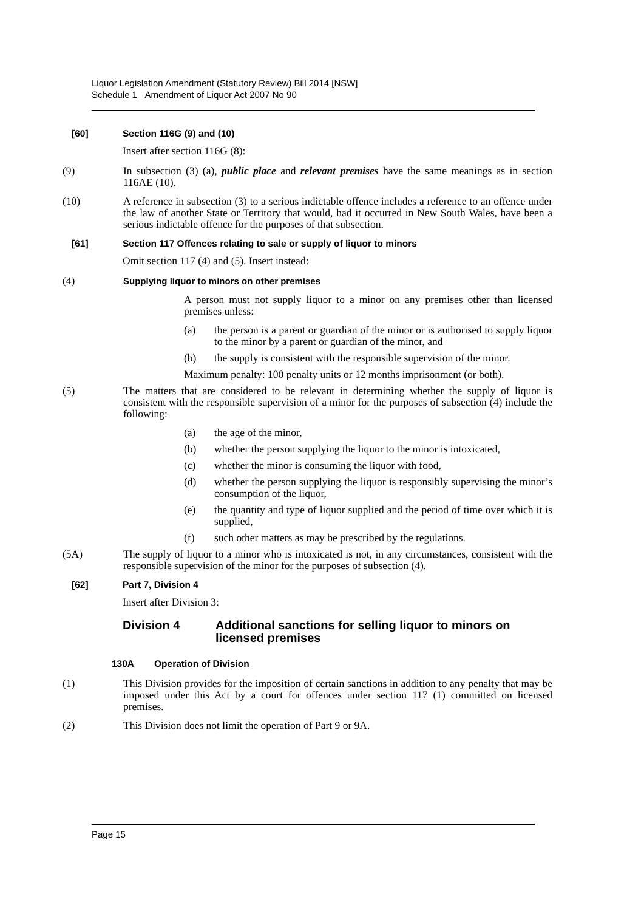Liquor Legislation Amendment (Statutory Review) Bill 2014 [NSW]
Schedule 1 Amendment of Liquor Act 2007 No 90
[60] Section 116G (9) and (10)
Insert after section 116G (8):
(9) In subsection (3) (a), public place and relevant premises have the same meanings as in section 116AE (10).
(10) A reference in subsection (3) to a serious indictable offence includes a reference to an offence under the law of another State or Territory that would, had it occurred in New South Wales, have been a serious indictable offence for the purposes of that subsection.
[61] Section 117 Offences relating to sale or supply of liquor to minors
Omit section 117 (4) and (5). Insert instead:
(4)
Supplying liquor to minors on other premises
A person must not supply liquor to a minor on any premises other than licensed premises unless:
(a) the person is a parent or guardian of the minor or is authorised to supply liquor to the minor by a parent or guardian of the minor, and
(b) the supply is consistent with the responsible supervision of the minor.
Maximum penalty: 100 penalty units or 12 months imprisonment (or both).
(5) The matters that are considered to be relevant in determining whether the supply of liquor is consistent with the responsible supervision of a minor for the purposes of subsection (4) include the following:
(a) the age of the minor,
(b) whether the person supplying the liquor to the minor is intoxicated,
(c) whether the minor is consuming the liquor with food,
(d) whether the person supplying the liquor is responsibly supervising the minor’s consumption of the liquor,
(e) the quantity and type of liquor supplied and the period of time over which it is supplied,
(f) such other matters as may be prescribed by the regulations.
(5A) The supply of liquor to a minor who is intoxicated is not, in any circumstances, consistent with the responsible supervision of the minor for the purposes of subsection (4).
[62] Part 7, Division 4
Insert after Division 3:
Division 4 Additional sanctions for selling liquor to minors on licensed premises
130A Operation of Division
(1) This Division provides for the imposition of certain sanctions in addition to any penalty that may be imposed under this Act by a court for offences under section 117 (1) committed on licensed premises.
(2) This Division does not limit the operation of Part 9 or 9A.
Page 15